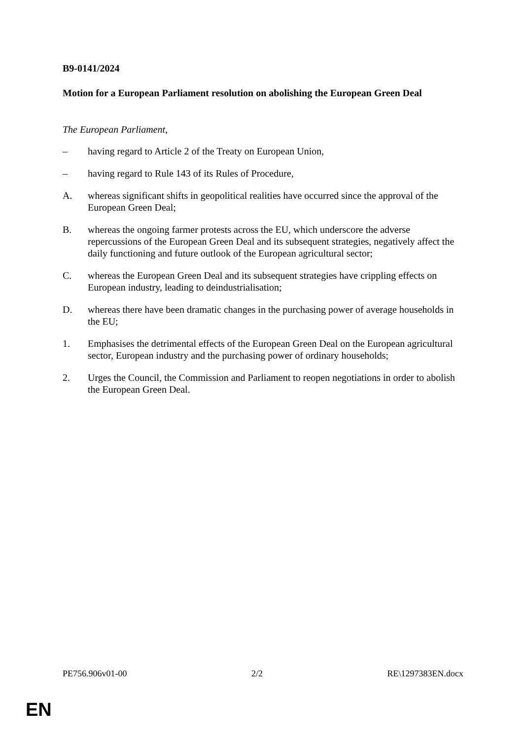B9-0141/2024
Motion for a European Parliament resolution on abolishing the European Green Deal
The European Parliament,
– having regard to Article 2 of the Treaty on European Union,
– having regard to Rule 143 of its Rules of Procedure,
A. whereas significant shifts in geopolitical realities have occurred since the approval of the European Green Deal;
B. whereas the ongoing farmer protests across the EU, which underscore the adverse repercussions of the European Green Deal and its subsequent strategies, negatively affect the daily functioning and future outlook of the European agricultural sector;
C. whereas the European Green Deal and its subsequent strategies have crippling effects on European industry, leading to deindustrialisation;
D. whereas there have been dramatic changes in the purchasing power of average households in the EU;
1. Emphasises the detrimental effects of the European Green Deal on the European agricultural sector, European industry and the purchasing power of ordinary households;
2. Urges the Council, the Commission and Parliament to reopen negotiations in order to abolish the European Green Deal.
PE756.906v01-00 2/2 RE\1297383EN.docx
EN